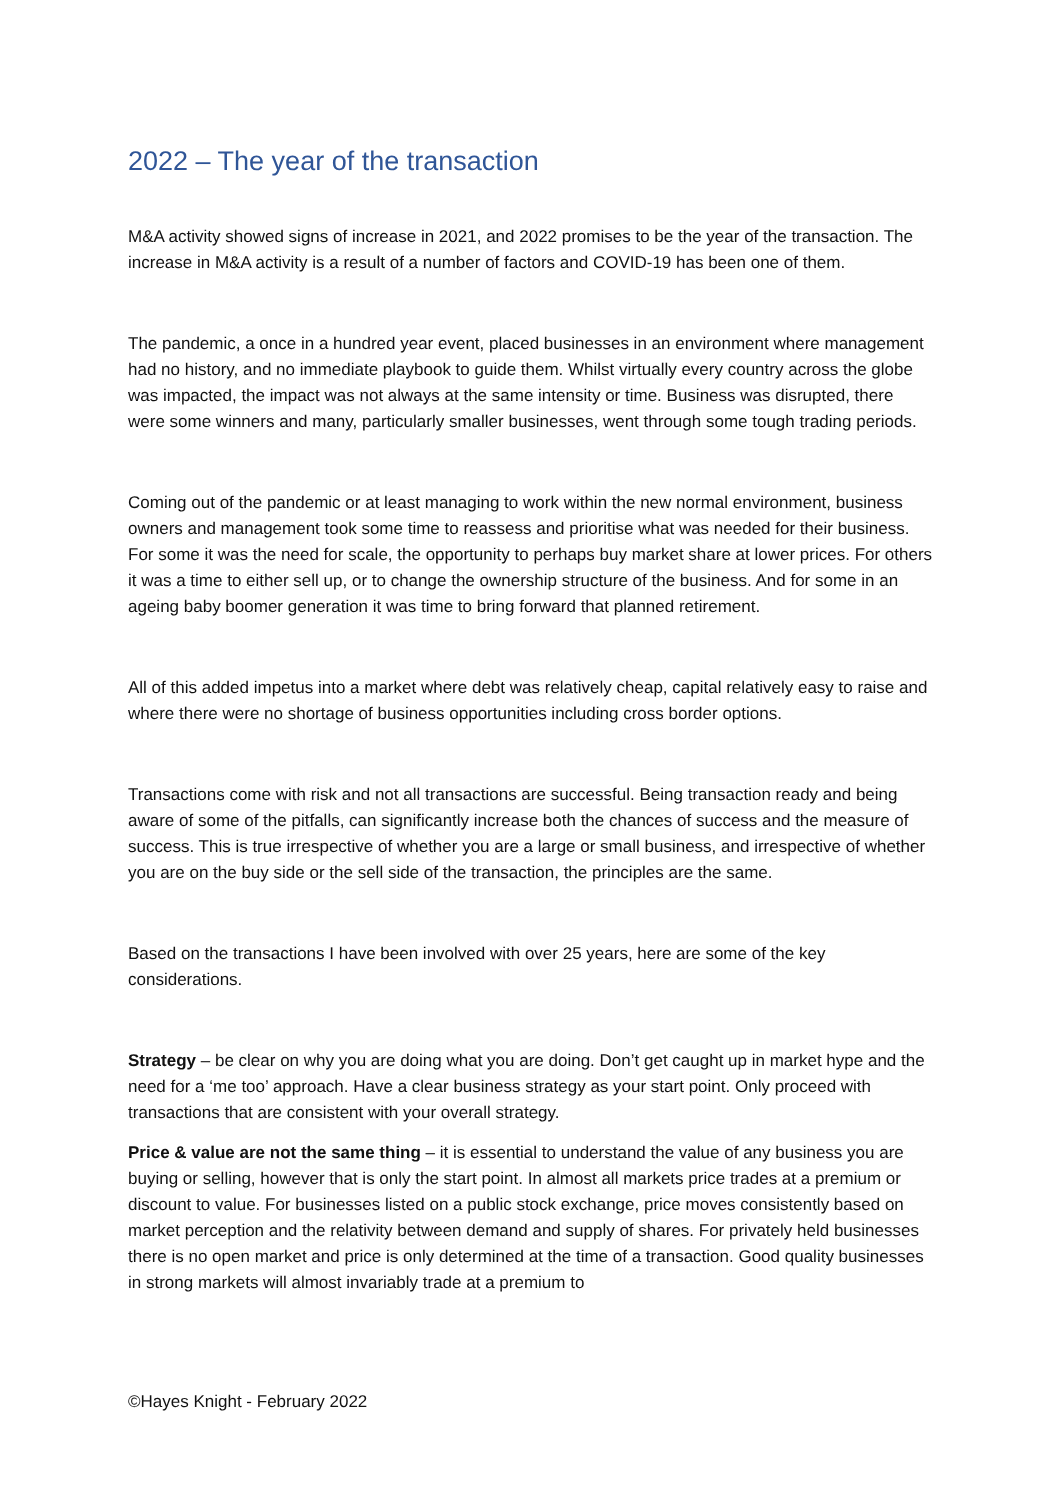2022 – The year of the transaction
M&A activity showed signs of increase in 2021, and 2022 promises to be the year of the transaction. The increase in M&A activity is a result of a number of factors and COVID-19 has been one of them.
The pandemic, a once in a hundred year event, placed businesses in an environment where management had no history, and no immediate playbook to guide them. Whilst virtually every country across the globe was impacted, the impact was not always at the same intensity or time. Business was disrupted, there were some winners and many, particularly smaller businesses, went through some tough trading periods.
Coming out of the pandemic or at least managing to work within the new normal environment, business owners and management took some time to reassess and prioritise what was needed for their business. For some it was the need for scale, the opportunity to perhaps buy market share at lower prices. For others it was a time to either sell up, or to change the ownership structure of the business. And for some in an ageing baby boomer generation it was time to bring forward that planned retirement.
All of this added impetus into a market where debt was relatively cheap, capital relatively easy to raise and where there were no shortage of business opportunities including cross border options.
Transactions come with risk and not all transactions are successful. Being transaction ready and being aware of some of the pitfalls, can significantly increase both the chances of success and the measure of success. This is true irrespective of whether you are a large or small business, and irrespective of whether you are on the buy side or the sell side of the transaction, the principles are the same.
Based on the transactions I have been involved with over 25 years, here are some of the key considerations.
Strategy – be clear on why you are doing what you are doing. Don’t get caught up in market hype and the need for a ‘me too’ approach. Have a clear business strategy as your start point. Only proceed with transactions that are consistent with your overall strategy.
Price & value are not the same thing – it is essential to understand the value of any business you are buying or selling, however that is only the start point. In almost all markets price trades at a premium or discount to value. For businesses listed on a public stock exchange, price moves consistently based on market perception and the relativity between demand and supply of shares. For privately held businesses there is no open market and price is only determined at the time of a transaction. Good quality businesses in strong markets will almost invariably trade at a premium to
©Hayes Knight - February 2022